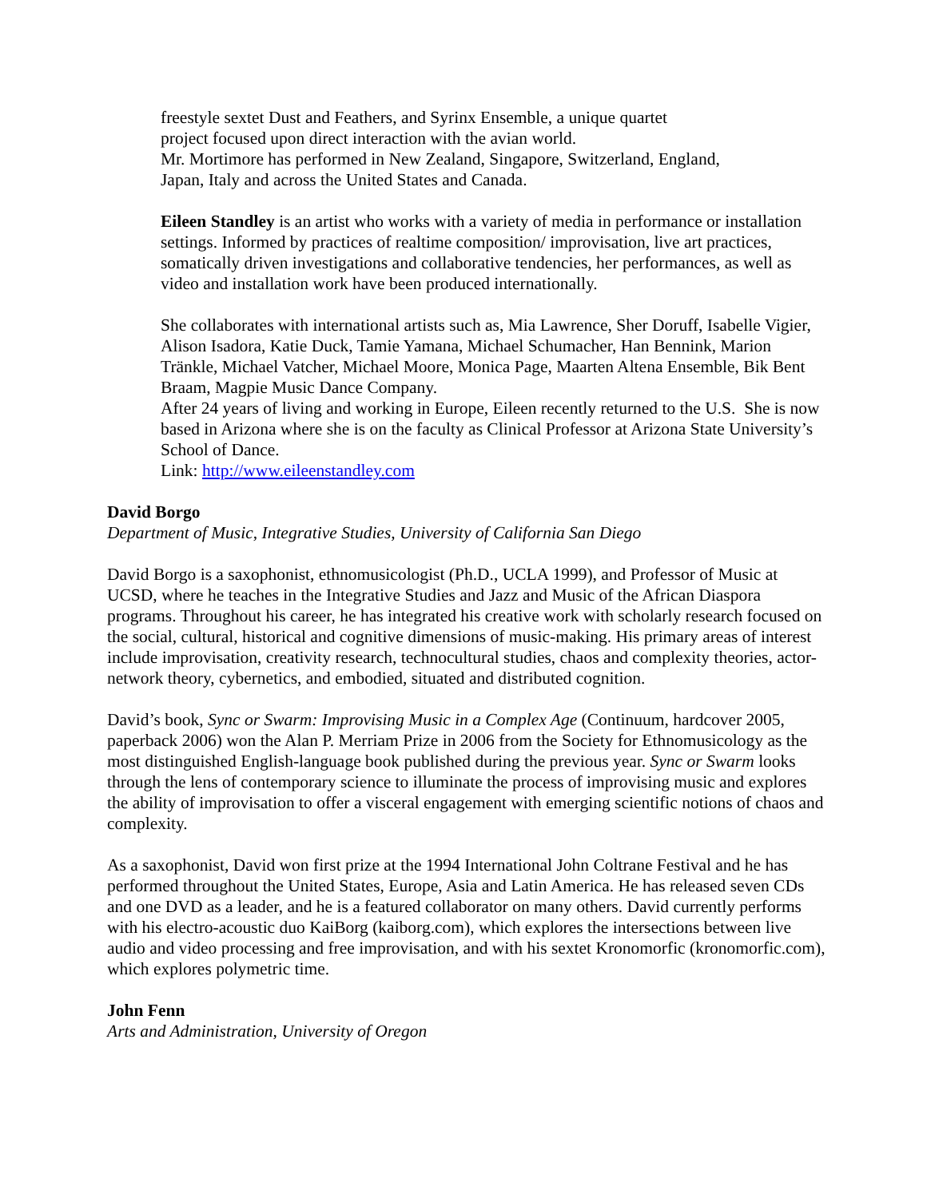freestyle sextet Dust and Feathers, and Syrinx Ensemble, a unique quartet
project focused upon direct interaction with the avian world.
Mr. Mortimore has performed in New Zealand, Singapore, Switzerland, England,
Japan, Italy and across the United States and Canada.
Eileen Standley is an artist who works with a variety of media in performance or installation settings. Informed by practices of realtime composition/ improvisation, live art practices, somatically driven investigations and collaborative tendencies, her performances, as well as video and installation work have been produced internationally.
She collaborates with international artists such as, Mia Lawrence, Sher Doruff, Isabelle Vigier, Alison Isadora, Katie Duck, Tamie Yamana, Michael Schumacher, Han Bennink, Marion Tränkle, Michael Vatcher, Michael Moore, Monica Page, Maarten Altena Ensemble, Bik Bent Braam, Magpie Music Dance Company.
After 24 years of living and working in Europe, Eileen recently returned to the U.S. She is now based in Arizona where she is on the faculty as Clinical Professor at Arizona State University’s School of Dance.
Link: http://www.eileenstandley.com
David Borgo
Department of Music, Integrative Studies, University of California San Diego
David Borgo is a saxophonist, ethnomusicologist (Ph.D., UCLA 1999), and Professor of Music at UCSD, where he teaches in the Integrative Studies and Jazz and Music of the African Diaspora programs. Throughout his career, he has integrated his creative work with scholarly research focused on the social, cultural, historical and cognitive dimensions of music-making. His primary areas of interest include improvisation, creativity research, technocultural studies, chaos and complexity theories, actor-network theory, cybernetics, and embodied, situated and distributed cognition.
David’s book, Sync or Swarm: Improvising Music in a Complex Age (Continuum, hardcover 2005, paperback 2006) won the Alan P. Merriam Prize in 2006 from the Society for Ethnomusicology as the most distinguished English-language book published during the previous year. Sync or Swarm looks through the lens of contemporary science to illuminate the process of improvising music and explores the ability of improvisation to offer a visceral engagement with emerging scientific notions of chaos and complexity.
As a saxophonist, David won first prize at the 1994 International John Coltrane Festival and he has performed throughout the United States, Europe, Asia and Latin America. He has released seven CDs and one DVD as a leader, and he is a featured collaborator on many others. David currently performs with his electro-acoustic duo KaiBorg (kaiborg.com), which explores the intersections between live audio and video processing and free improvisation, and with his sextet Kronomorfic (kronomorfic.com), which explores polymetric time.
John Fenn
Arts and Administration, University of Oregon